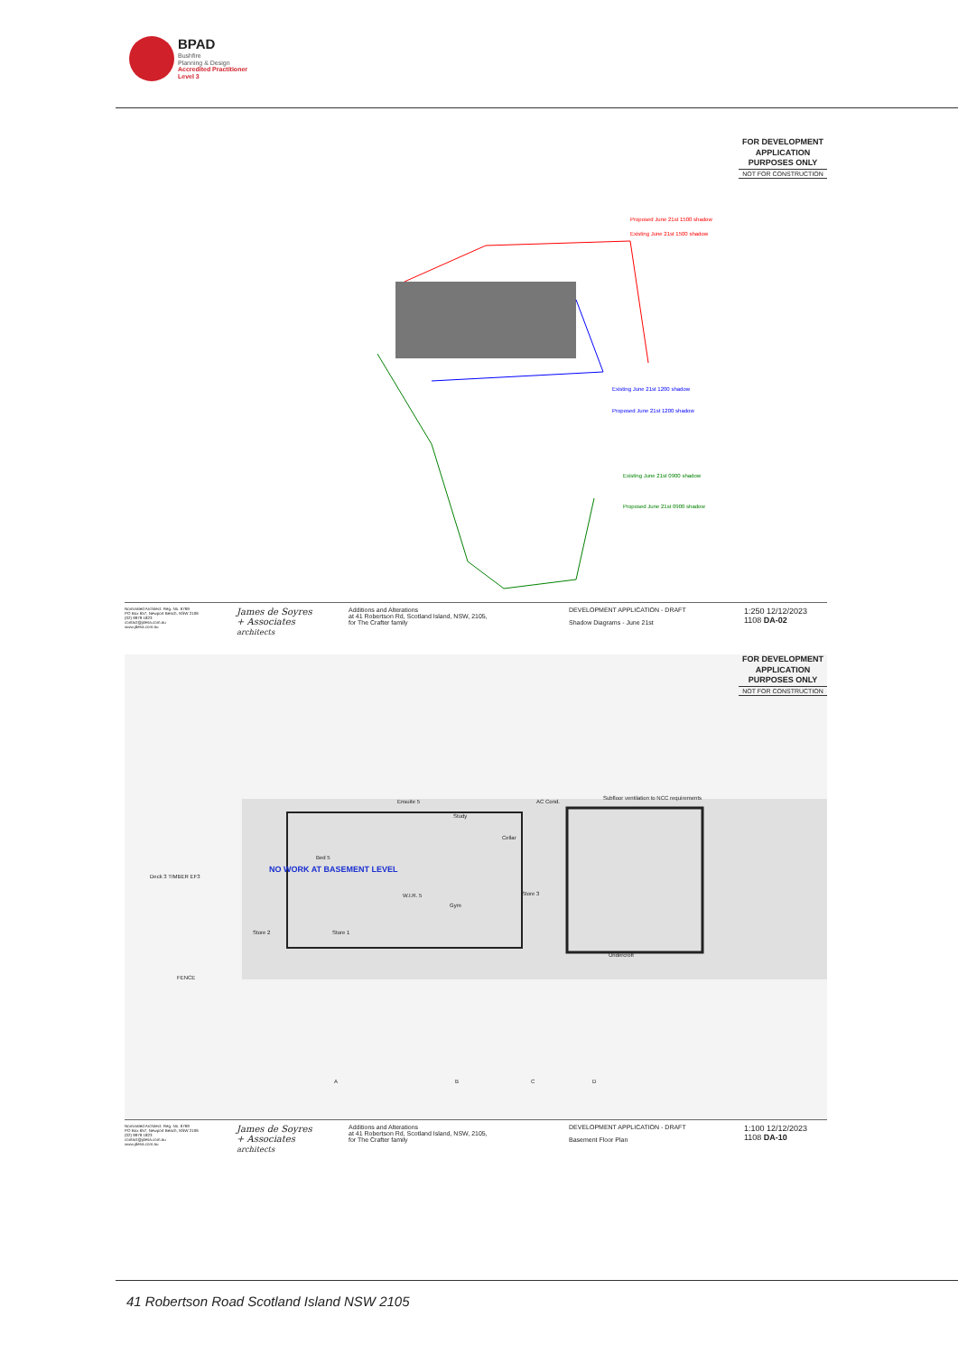BPAD
Bushfire
Planning & Design
Accredited Practitioner
Level 3
FOR DEVELOPMENT APPLICATION PURPOSES ONLY
NOT FOR CONSTRUCTION
Proposed June 21st 1500 shadow
Existing June 21st 1500 shadow
Existing June 21st 1200 shadow
Proposed June 21st 1200 shadow
Existing June 21st 0900 shadow
Proposed June 21st 0900 shadow
Nominated Architect: Reg. No. 6769
PO Box 657, Newport Beach, NSW 2106
(02) 9979 1823
contact@jdesa.com.au
www.jdesa.com.au
James de Soyres
+ Associates
architects
Additions and Alterations
at 41 Robertson Rd, Scotland Island, NSW, 2105,
for The Crafter family
DEVELOPMENT APPLICATION - DRAFT
Shadow Diagrams - June 21st
1:250 12/12/2023
1108 DA-02
FOR DEVELOPMENT APPLICATION PURPOSES ONLY
NOT FOR CONSTRUCTION
Ensuite 5
Study
Cellar
Bed 5
NO WORK AT BASEMENT LEVEL
Deck 3 TIMBER EF3
Store 3
W.I.R. 5
Gym
Store 2 Store 1
Undercroft
AC Cond.
Subfloor ventilation to NCC requirements
FENCE
A B C D
Nominated Architect: Reg. No. 6769
PO Box 657, Newport Beach, NSW 2106
(02) 9979 1823
contact@jdesa.com.au
www.jdesa.com.au
James de Soyres
+ Associates
architects
Additions and Alterations
at 41 Robertson Rd, Scotland Island, NSW, 2105,
for The Crafter family
DEVELOPMENT APPLICATION - DRAFT
Basement Floor Plan
1:100 12/12/2023
1108 DA-10
41 Robertson Road Scotland Island NSW 2105